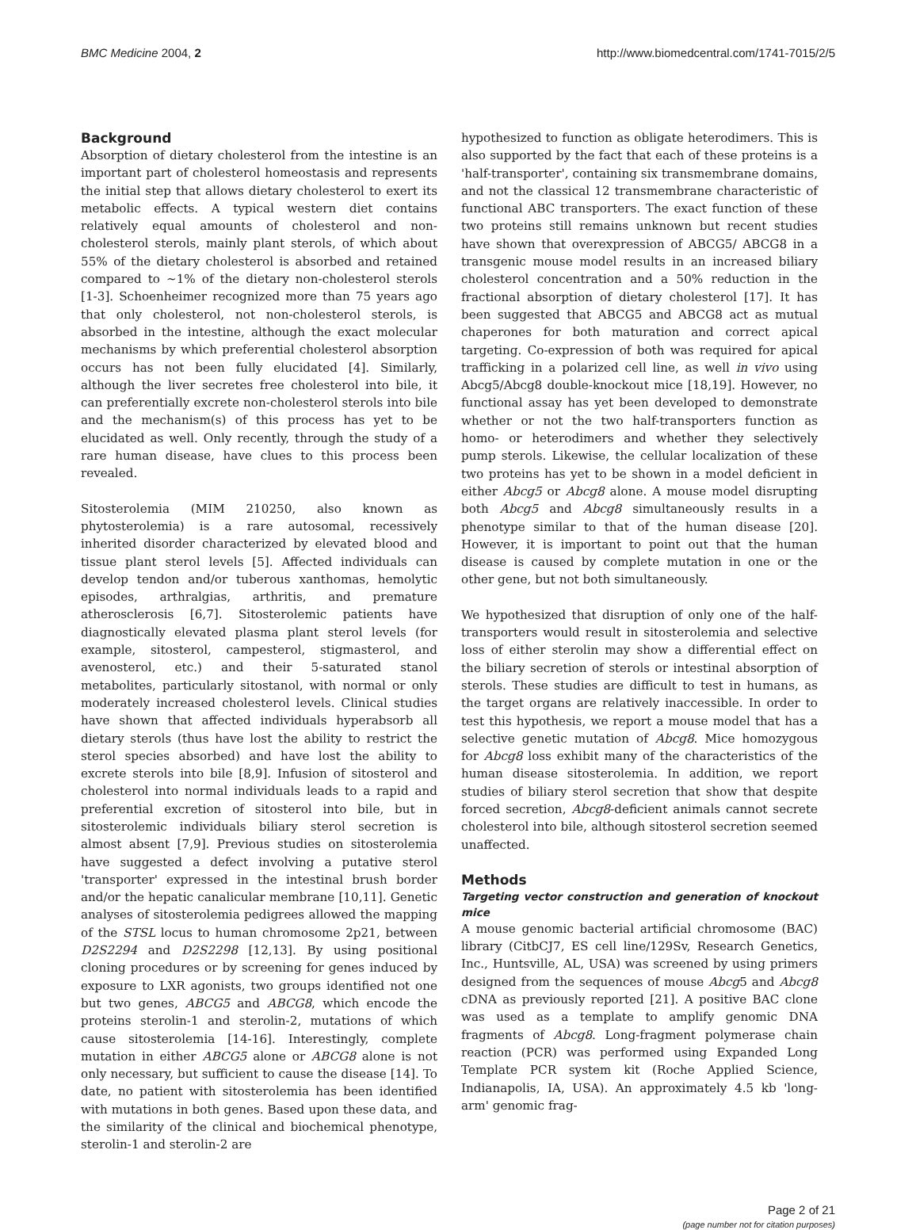BMC Medicine 2004, 2 http://www.biomedcentral.com/1741-7015/2/5
Background
Absorption of dietary cholesterol from the intestine is an important part of cholesterol homeostasis and represents the initial step that allows dietary cholesterol to exert its metabolic effects. A typical western diet contains relatively equal amounts of cholesterol and non-cholesterol sterols, mainly plant sterols, of which about 55% of the dietary cholesterol is absorbed and retained compared to ~1% of the dietary non-cholesterol sterols [1-3]. Schoenheimer recognized more than 75 years ago that only cholesterol, not non-cholesterol sterols, is absorbed in the intestine, although the exact molecular mechanisms by which preferential cholesterol absorption occurs has not been fully elucidated [4]. Similarly, although the liver secretes free cholesterol into bile, it can preferentially excrete non-cholesterol sterols into bile and the mechanism(s) of this process has yet to be elucidated as well. Only recently, through the study of a rare human disease, have clues to this process been revealed.
Sitosterolemia (MIM 210250, also known as phytosterolemia) is a rare autosomal, recessively inherited disorder characterized by elevated blood and tissue plant sterol levels [5]. Affected individuals can develop tendon and/or tuberous xanthomas, hemolytic episodes, arthralgias, arthritis, and premature atherosclerosis [6,7]. Sitosterolemic patients have diagnostically elevated plasma plant sterol levels (for example, sitosterol, campesterol, stigmasterol, and avenosterol, etc.) and their 5-saturated stanol metabolites, particularly sitostanol, with normal or only moderately increased cholesterol levels. Clinical studies have shown that affected individuals hyperabsorb all dietary sterols (thus have lost the ability to restrict the sterol species absorbed) and have lost the ability to excrete sterols into bile [8,9]. Infusion of sitosterol and cholesterol into normal individuals leads to a rapid and preferential excretion of sitosterol into bile, but in sitosterolemic individuals biliary sterol secretion is almost absent [7,9]. Previous studies on sitosterolemia have suggested a defect involving a putative sterol 'transporter' expressed in the intestinal brush border and/or the hepatic canalicular membrane [10,11]. Genetic analyses of sitosterolemia pedigrees allowed the mapping of the STSL locus to human chromosome 2p21, between D2S2294 and D2S2298 [12,13]. By using positional cloning procedures or by screening for genes induced by exposure to LXR agonists, two groups identified not one but two genes, ABCG5 and ABCG8, which encode the proteins sterolin-1 and sterolin-2, mutations of which cause sitosterolemia [14-16]. Interestingly, complete mutation in either ABCG5 alone or ABCG8 alone is not only necessary, but sufficient to cause the disease [14]. To date, no patient with sitosterolemia has been identified with mutations in both genes. Based upon these data, and the similarity of the clinical and biochemical phenotype, sterolin-1 and sterolin-2 are
hypothesized to function as obligate heterodimers. This is also supported by the fact that each of these proteins is a 'half-transporter', containing six transmembrane domains, and not the classical 12 transmembrane characteristic of functional ABC transporters. The exact function of these two proteins still remains unknown but recent studies have shown that overexpression of ABCG5/ ABCG8 in a transgenic mouse model results in an increased biliary cholesterol concentration and a 50% reduction in the fractional absorption of dietary cholesterol [17]. It has been suggested that ABCG5 and ABCG8 act as mutual chaperones for both maturation and correct apical targeting. Co-expression of both was required for apical trafficking in a polarized cell line, as well in vivo using Abcg5/Abcg8 double-knockout mice [18,19]. However, no functional assay has yet been developed to demonstrate whether or not the two half-transporters function as homo- or heterodimers and whether they selectively pump sterols. Likewise, the cellular localization of these two proteins has yet to be shown in a model deficient in either Abcg5 or Abcg8 alone. A mouse model disrupting both Abcg5 and Abcg8 simultaneously results in a phenotype similar to that of the human disease [20]. However, it is important to point out that the human disease is caused by complete mutation in one or the other gene, but not both simultaneously.
We hypothesized that disruption of only one of the half-transporters would result in sitosterolemia and selective loss of either sterolin may show a differential effect on the biliary secretion of sterols or intestinal absorption of sterols. These studies are difficult to test in humans, as the target organs are relatively inaccessible. In order to test this hypothesis, we report a mouse model that has a selective genetic mutation of Abcg8. Mice homozygous for Abcg8 loss exhibit many of the characteristics of the human disease sitosterolemia. In addition, we report studies of biliary sterol secretion that show that despite forced secretion, Abcg8-deficient animals cannot secrete cholesterol into bile, although sitosterol secretion seemed unaffected.
Methods
Targeting vector construction and generation of knockout mice
A mouse genomic bacterial artificial chromosome (BAC) library (CitbCJ7, ES cell line/129Sv, Research Genetics, Inc., Huntsville, AL, USA) was screened by using primers designed from the sequences of mouse Abcg5 and Abcg8 cDNA as previously reported [21]. A positive BAC clone was used as a template to amplify genomic DNA fragments of Abcg8. Long-fragment polymerase chain reaction (PCR) was performed using Expanded Long Template PCR system kit (Roche Applied Science, Indianapolis, IA, USA). An approximately 4.5 kb 'long-arm' genomic frag-
Page 2 of 21
(page number not for citation purposes)